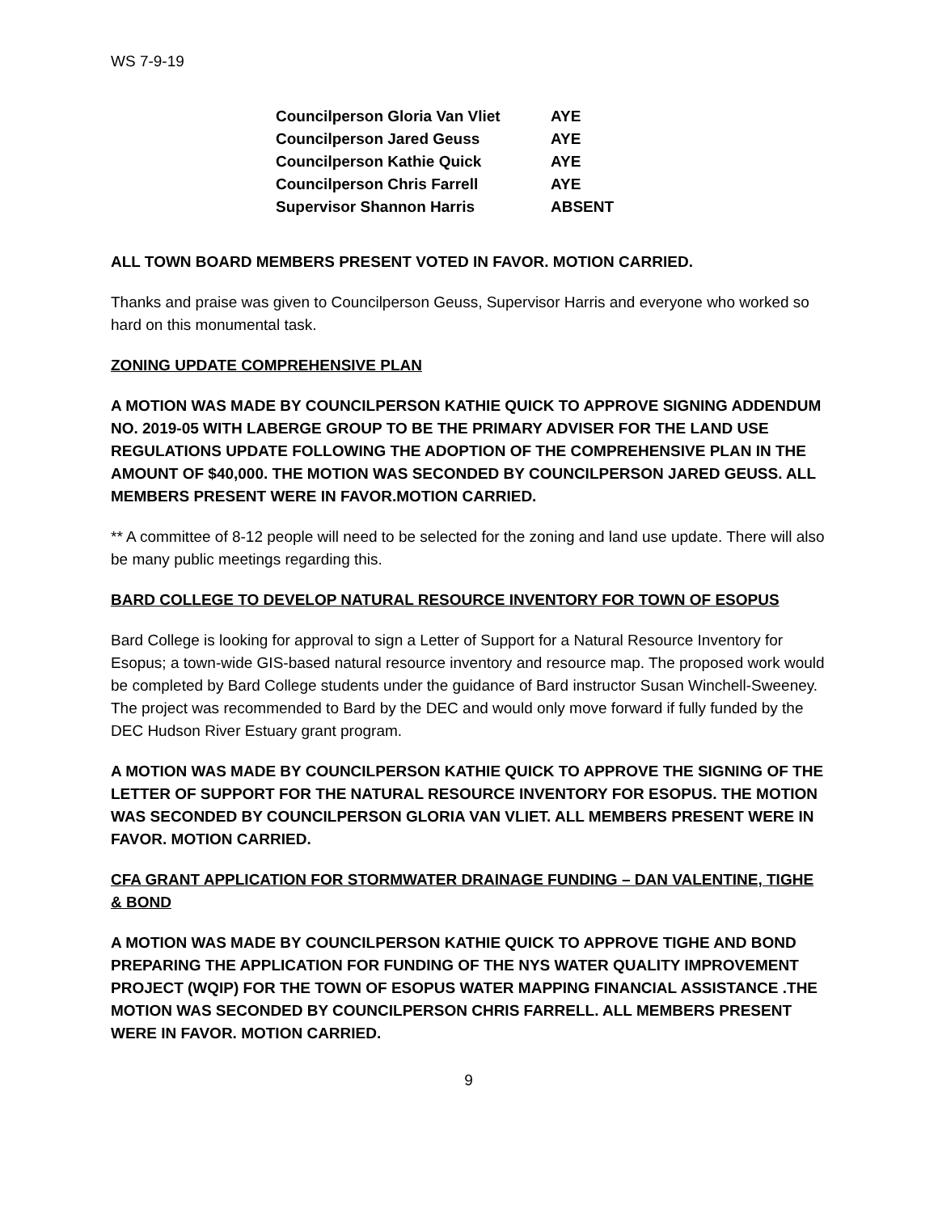WS 7-9-19
| Councilperson Gloria Van Vliet | AYE |
| Councilperson Jared Geuss | AYE |
| Councilperson Kathie Quick | AYE |
| Councilperson Chris Farrell | AYE |
| Supervisor Shannon Harris | ABSENT |
ALL TOWN BOARD MEMBERS PRESENT VOTED IN FAVOR. MOTION CARRIED.
Thanks and praise was given to Councilperson Geuss, Supervisor Harris and everyone who worked so hard on this monumental task.
ZONING UPDATE COMPREHENSIVE PLAN
A MOTION WAS MADE BY COUNCILPERSON KATHIE QUICK TO APPROVE SIGNING ADDENDUM NO. 2019-05 WITH LABERGE GROUP TO BE THE PRIMARY ADVISER FOR THE LAND USE REGULATIONS UPDATE FOLLOWING THE ADOPTION OF THE COMPREHENSIVE PLAN IN THE AMOUNT OF $40,000. THE MOTION WAS SECONDED BY COUNCILPERSON JARED GEUSS. ALL MEMBERS PRESENT WERE IN FAVOR.MOTION CARRIED.
** A committee of 8-12 people will need to be selected for the zoning and land use update. There will also be many public meetings regarding this.
BARD COLLEGE TO DEVELOP NATURAL RESOURCE INVENTORY FOR TOWN OF ESOPUS
Bard College is looking for approval to sign a Letter of Support for a Natural Resource Inventory for Esopus; a town-wide GIS-based natural resource inventory and resource map. The proposed work would be completed by Bard College students under the guidance of Bard instructor Susan Winchell-Sweeney. The project was recommended to Bard by the DEC and would only move forward if fully funded by the DEC Hudson River Estuary grant program.
A MOTION WAS MADE BY COUNCILPERSON KATHIE QUICK TO APPROVE THE SIGNING OF THE LETTER OF SUPPORT FOR THE NATURAL RESOURCE INVENTORY FOR ESOPUS. THE MOTION WAS SECONDED BY COUNCILPERSON GLORIA VAN VLIET. ALL MEMBERS PRESENT WERE IN FAVOR. MOTION CARRIED.
CFA GRANT APPLICATION FOR STORMWATER DRAINAGE FUNDING – DAN VALENTINE, TIGHE & BOND
A MOTION WAS MADE BY COUNCILPERSON KATHIE QUICK TO APPROVE TIGHE AND BOND PREPARING THE APPLICATION FOR FUNDING OF THE NYS WATER QUALITY IMPROVEMENT PROJECT (WQIP) FOR THE TOWN OF ESOPUS WATER MAPPING FINANCIAL ASSISTANCE .THE MOTION WAS SECONDED BY COUNCILPERSON CHRIS FARRELL. ALL MEMBERS PRESENT WERE IN FAVOR. MOTION CARRIED.
9